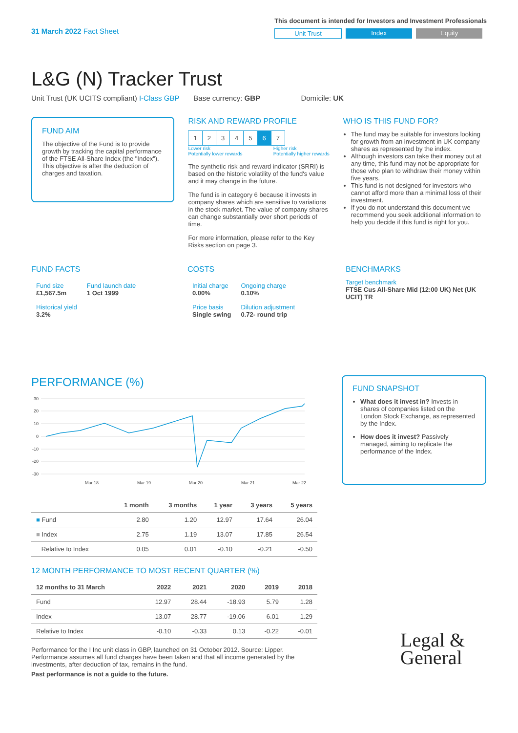31 March 2022 Fact Sheet
This document is intended for Investors and Investment Professionals
Unit Trust Index Equity
L&G (N) Tracker Trust
Unit Trust (UK UCITS compliant) I-Class GBP Base currency: GBP Domicile: UK
FUND AIM
The objective of the Fund is to provide growth by tracking the capital performance of the FTSE All-Share Index (the "Index"). This objective is after the deduction of charges and taxation.
RISK AND REWARD PROFILE
| 1 | 2 | 3 | 4 | 5 | 6 | 7 |
Lower risk
Potentially lower rewards Higher risk
Potentially higher rewards
The synthetic risk and reward indicator (SRRI) is based on the historic volatility of the fund's value and it may change in the future.
The fund is in category 6 because it invests in company shares which are sensitive to variations in the stock market. The value of company shares can change substantially over short periods of time.
For more information, please refer to the Key Risks section on page 3.
WHO IS THIS FUND FOR?
The fund may be suitable for investors looking for growth from an investment in UK company shares as represented by the index.
Although investors can take their money out at any time, this fund may not be appropriate for those who plan to withdraw their money within five years.
This fund is not designed for investors who cannot afford more than a minimal loss of their investment.
If you do not understand this document we recommend you seek additional information to help you decide if this fund is right for you.
FUND FACTS
| Fund size £1,567.5m | Fund launch date 1 Oct 1999 |
| Historical yield 3.2% | |
COSTS
| Initial charge 0.00% | Ongoing charge 0.10% |
| Price basis Single swing | Dilution adjustment 0.72- round trip |
BENCHMARKS
Target benchmark
FTSE Cus All-Share Mid (12:00 UK) Net (UK UCIT) TR
PERFORMANCE (%)
30
20
10
0
-10
-20
-30
Mar 18
Mar 19
Mar 20
Mar 21
Mar 22
| | 1 month | 3 months | 1 year | 3 years | 5 years |
| --- | --- | --- | --- | --- | --- |
| ■ Fund | 2.80 | 1.20 | 12.97 | 17.64 | 26.04 |
| ■ Index | 2.75 | 1.19 | 13.07 | 17.85 | 26.54 |
| Relative to Index | 0.05 | 0.01 | -0.10 | -0.21 | -0.50 |
12 MONTH PERFORMANCE TO MOST RECENT QUARTER (%)
| 12 months to 31 March | 2022 | 2021 | 2020 | 2019 | 2018 |
| --- | --- | --- | --- | --- | --- |
| Fund | 12.97 | 28.44 | -18.93 | 5.79 | 1.28 |
| Index | 13.07 | 28.77 | -19.06 | 6.01 | 1.29 |
| Relative to Index | -0.10 | -0.33 | 0.13 | -0.22 | -0.01 |
Performance for the I Inc unit class in GBP, launched on 31 October 2012. Source: Lipper. Performance assumes all fund charges have been taken and that all income generated by the investments, after deduction of tax, remains in the fund.
Past performance is not a guide to the future.
FUND SNAPSHOT
What does it invest in? Invests in shares of companies listed on the London Stock Exchange, as represented by the Index.
How does it invest? Passively managed, aiming to replicate the performance of the Index.
Legal &
General